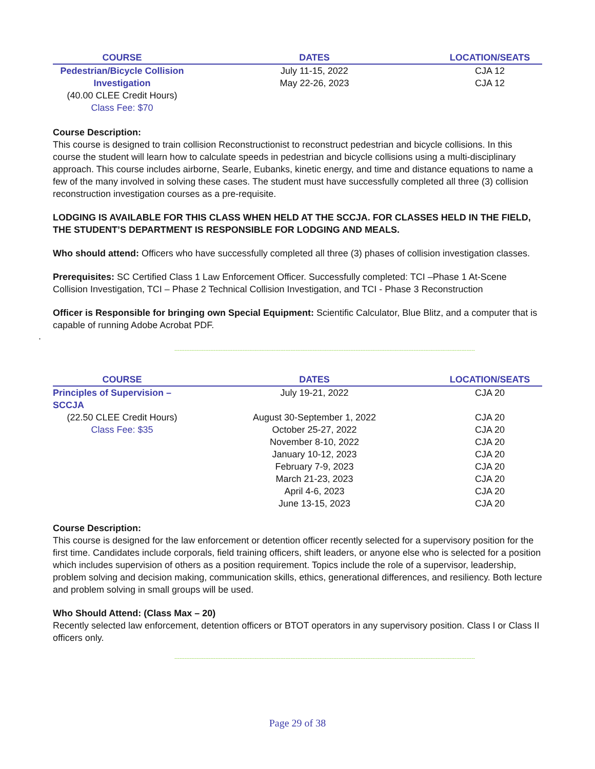| COURSE | DATES | LOCATION/SEATS |
| --- | --- | --- |
| Pedestrian/Bicycle Collision Investigation | July 11-15, 2022 May 22-26, 2023 | CJA 12 CJA 12 |
| (40.00 CLEE Credit Hours) Class Fee: $70 | | |
Course Description:
This course is designed to train collision Reconstructionist to reconstruct pedestrian and bicycle collisions. In this course the student will learn how to calculate speeds in pedestrian and bicycle collisions using a multi-disciplinary approach. This course includes airborne, Searle, Eubanks, kinetic energy, and time and distance equations to name a few of the many involved in solving these cases. The student must have successfully completed all three (3) collision reconstruction investigation courses as a pre-requisite.
LODGING IS AVAILABLE FOR THIS CLASS WHEN HELD AT THE SCCJA. FOR CLASSES HELD IN THE FIELD, THE STUDENT’S DEPARTMENT IS RESPONSIBLE FOR LODGING AND MEALS.
Who should attend: Officers who have successfully completed all three (3) phases of collision investigation classes.
Prerequisites: SC Certified Class 1 Law Enforcement Officer. Successfully completed: TCI –Phase 1 At-Scene Collision Investigation, TCI – Phase 2 Technical Collision Investigation, and TCI - Phase 3 Reconstruction
Officer is Responsible for bringing own Special Equipment: Scientific Calculator, Blue Blitz, and a computer that is capable of running Adobe Acrobat PDF.
.
--------------------------------------------------------------------------------------------------------------------------------------------------------------------------------
| COURSE | DATES | LOCATION/SEATS |
| --- | --- | --- |
| Principles of Supervision – SCCJA | July 19-21, 2022 | CJA 20 |
| (22.50 CLEE Credit Hours) | August 30-September 1, 2022 | CJA 20 |
| Class Fee: $35 | October 25-27, 2022 | CJA 20 |
| | November 8-10, 2022 | CJA 20 |
| | January 10-12, 2023 | CJA 20 |
| | February 7-9, 2023 | CJA 20 |
| | March 21-23, 2023 | CJA 20 |
| | April 4-6, 2023 | CJA 20 |
| | June 13-15, 2023 | CJA 20 |
Course Description:
This course is designed for the law enforcement or detention officer recently selected for a supervisory position for the first time. Candidates include corporals, field training officers, shift leaders, or anyone else who is selected for a position which includes supervision of others as a position requirement. Topics include the role of a supervisor, leadership, problem solving and decision making, communication skills, ethics, generational differences, and resiliency. Both lecture and problem solving in small groups will be used.
Who Should Attend: (Class Max – 20)
Recently selected law enforcement, detention officers or BTOT operators in any supervisory position. Class I or Class II officers only.
--------------------------------------------------------------------------------------------------------------------------------------------------------------------------------
Page 29 of 38